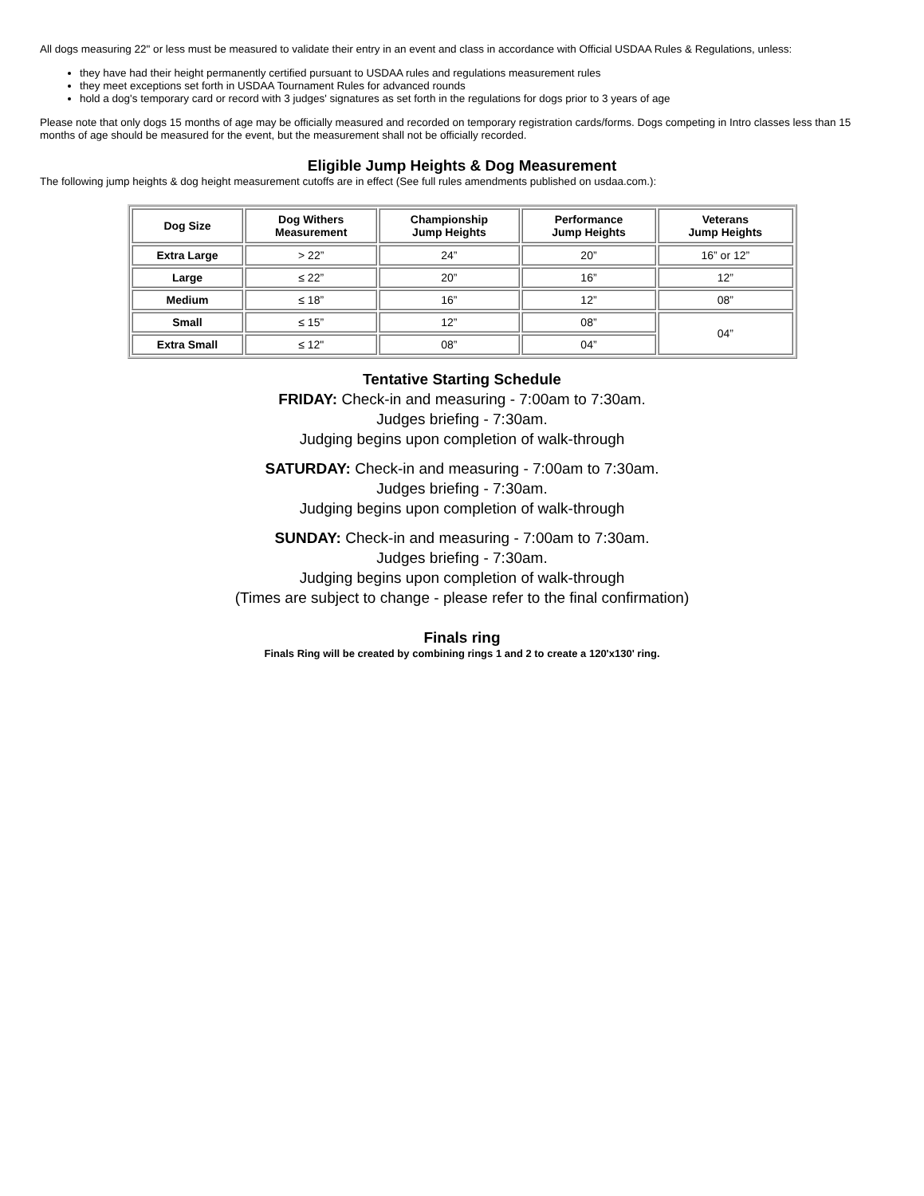All dogs measuring 22" or less must be measured to validate their entry in an event and class in accordance with Official USDAA Rules & Regulations, unless:
they have had their height permanently certified pursuant to USDAA rules and regulations measurement rules
they meet exceptions set forth in USDAA Tournament Rules for advanced rounds
hold a dog's temporary card or record with 3 judges' signatures as set forth in the regulations for dogs prior to 3 years of age
Please note that only dogs 15 months of age may be officially measured and recorded on temporary registration cards/forms. Dogs competing in Intro classes less than 15 months of age should be measured for the event, but the measurement shall not be officially recorded.
Eligible Jump Heights & Dog Measurement
The following jump heights & dog height measurement cutoffs are in effect (See full rules amendments published on usdaa.com.):
| Dog Size | Dog Withers Measurement | Championship Jump Heights | Performance Jump Heights | Veterans Jump Heights |
| --- | --- | --- | --- | --- |
| Extra Large | > 22” | 24” | 20” | 16” or 12” |
| Large | ≤ 22” | 20” | 16” | 12” |
| Medium | ≤ 18” | 16” | 12” | 08” |
| Small | ≤ 15” | 12” | 08” | 04” |
| Extra Small | ≤ 12" | 08” | 04” | |
Tentative Starting Schedule
FRIDAY: Check-in and measuring - 7:00am to 7:30am.
Judges briefing - 7:30am.
Judging begins upon completion of walk-through
SATURDAY: Check-in and measuring - 7:00am to 7:30am.
Judges briefing - 7:30am.
Judging begins upon completion of walk-through
SUNDAY: Check-in and measuring - 7:00am to 7:30am.
Judges briefing - 7:30am.
Judging begins upon completion of walk-through
(Times are subject to change - please refer to the final confirmation)
Finals ring
Finals Ring will be created by combining rings 1 and 2 to create a 120'x130' ring.